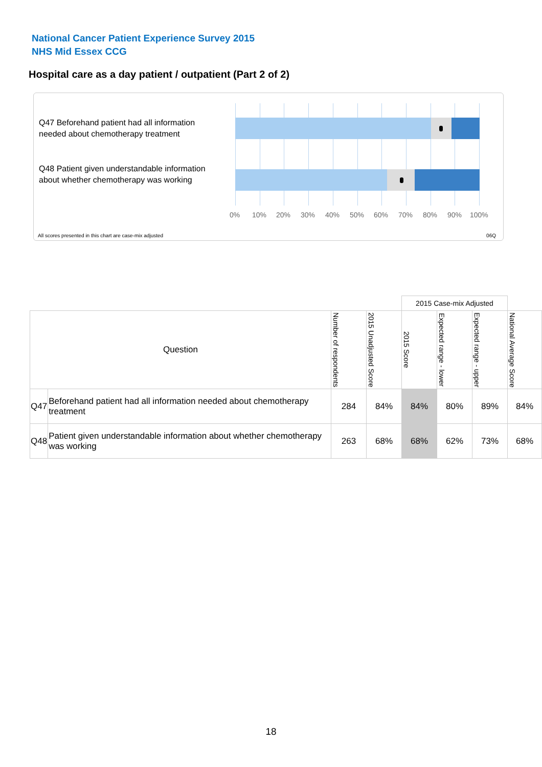National Cancer Patient Experience Survey 2015
NHS Mid Essex CCG
Hospital care as a day patient / outpatient (Part 2 of 2)
Q47 Beforehand patient had all information needed about chemotherapy treatment
Q48 Patient given understandable information about whether chemotherapy was working
0% 10% 20% 30% 40% 50% 60% 70% 80% 90% 100%
All scores presented in this chart are case-mix adjusted
06Q
| | | | | 2015 Case-mix Adjusted | | | |
| Question | | Number of respondents | 2015 Unadjusted Score | 2015 Score | Expected range - lower | Expected range - upper | National Average Score |
| Q47 | Beforehand patient had all information needed about chemotherapy treatment | 284 | 84% | 84% | 80% | 89% | 84% |
| Q48 | Patient given understandable information about whether chemotherapy was working | 263 | 68% | 68% | 62% | 73% | 68% |
18